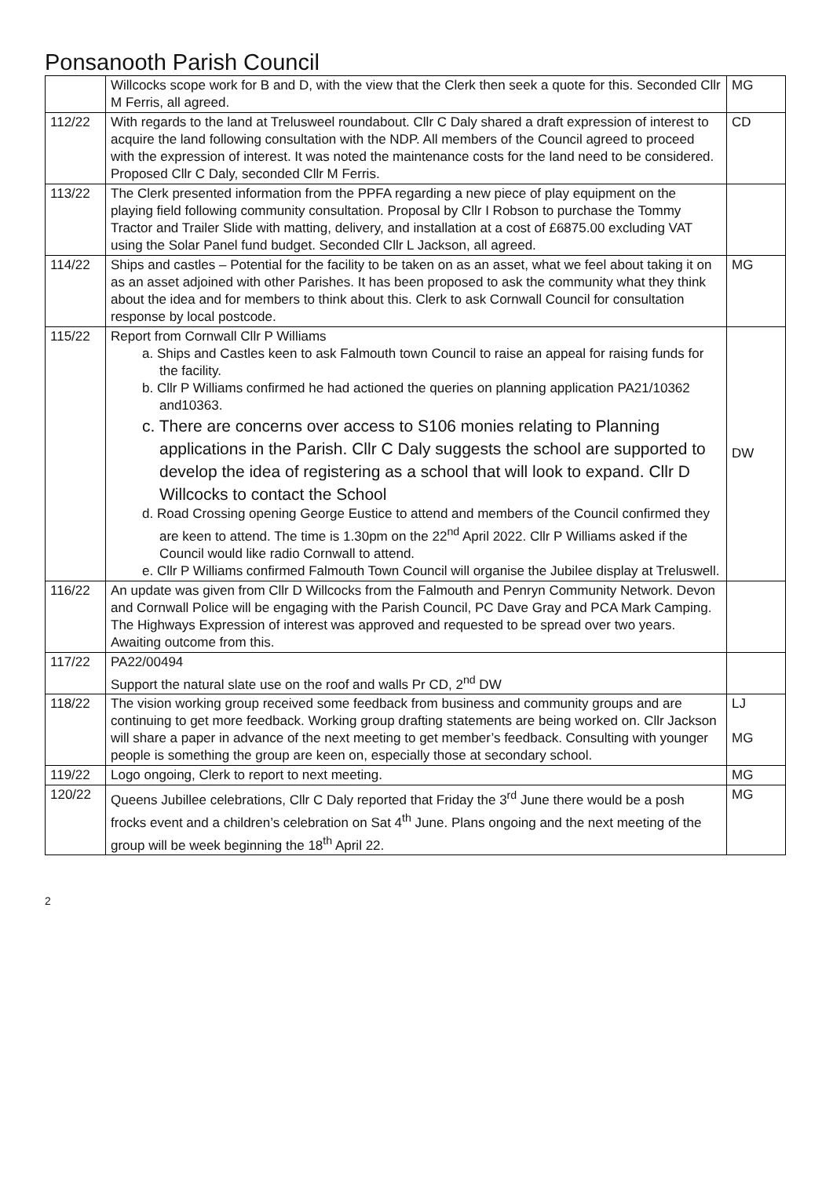Ponsanooth Parish Council
| | Willcocks scope work for B and D, with the view that the Clerk then seek a quote for this. Seconded Cllr M Ferris, all agreed. | MG |
| 112/22 | With regards to the land at Trelusweel roundabout. Cllr C Daly shared a draft expression of interest to acquire the land following consultation with the NDP. All members of the Council agreed to proceed with the expression of interest. It was noted the maintenance costs for the land need to be considered. Proposed Cllr C Daly, seconded Cllr M Ferris. | CD |
| 113/22 | The Clerk presented information from the PPFA regarding a new piece of play equipment on the playing field following community consultation. Proposal by Cllr I Robson to purchase the Tommy Tractor and Trailer Slide with matting, delivery, and installation at a cost of £6875.00 excluding VAT using the Solar Panel fund budget. Seconded Cllr L Jackson, all agreed. | |
| 114/22 | Ships and castles – Potential for the facility to be taken on as an asset, what we feel about taking it on as an asset adjoined with other Parishes. It has been proposed to ask the community what they think about the idea and for members to think about this. Clerk to ask Cornwall Council for consultation response by local postcode. | MG |
| 115/22 | Report from Cornwall Cllr P Williams a. Ships and Castles keen to ask Falmouth town Council to raise an appeal for raising funds for the facility. b. Cllr P Williams confirmed he had actioned the queries on planning application PA21/10362 and10363. c. There are concerns over access to S106 monies relating to Planning applications in the Parish. Cllr C Daly suggests the school are supported to develop the idea of registering as a school that will look to expand. Cllr D Willcocks to contact the School d. Road Crossing opening George Eustice to attend and members of the Council confirmed they are keen to attend. The time is 1.30pm on the 22<sup>nd</sup> April 2022. Cllr P Williams asked if the Council would like radio Cornwall to attend. e. Cllr P Williams confirmed Falmouth Town Council will organise the Jubilee display at Treluswell. | DW |
| 116/22 | An update was given from Cllr D Willcocks from the Falmouth and Penryn Community Network. Devon and Cornwall Police will be engaging with the Parish Council, PC Dave Gray and PCA Mark Camping. The Highways Expression of interest was approved and requested to be spread over two years. Awaiting outcome from this. | |
| 117/22 | PA22/00494 Support the natural slate use on the roof and walls Pr CD, 2<sup>nd</sup> DW | |
| 118/22 | The vision working group received some feedback from business and community groups and are continuing to get more feedback. Working group drafting statements are being worked on. Cllr Jackson will share a paper in advance of the next meeting to get member’s feedback. Consulting with younger people is something the group are keen on, especially those at secondary school. | LJ MG |
| 119/22 | Logo ongoing, Clerk to report to next meeting. | MG |
| 120/22 | Queens Jubillee celebrations, Cllr C Daly reported that Friday the 3<sup>rd</sup> June there would be a posh frocks event and a children’s celebration on Sat 4<sup>th</sup> June. Plans ongoing and the next meeting of the group will be week beginning the 18<sup>th</sup> April 22. | MG |
2